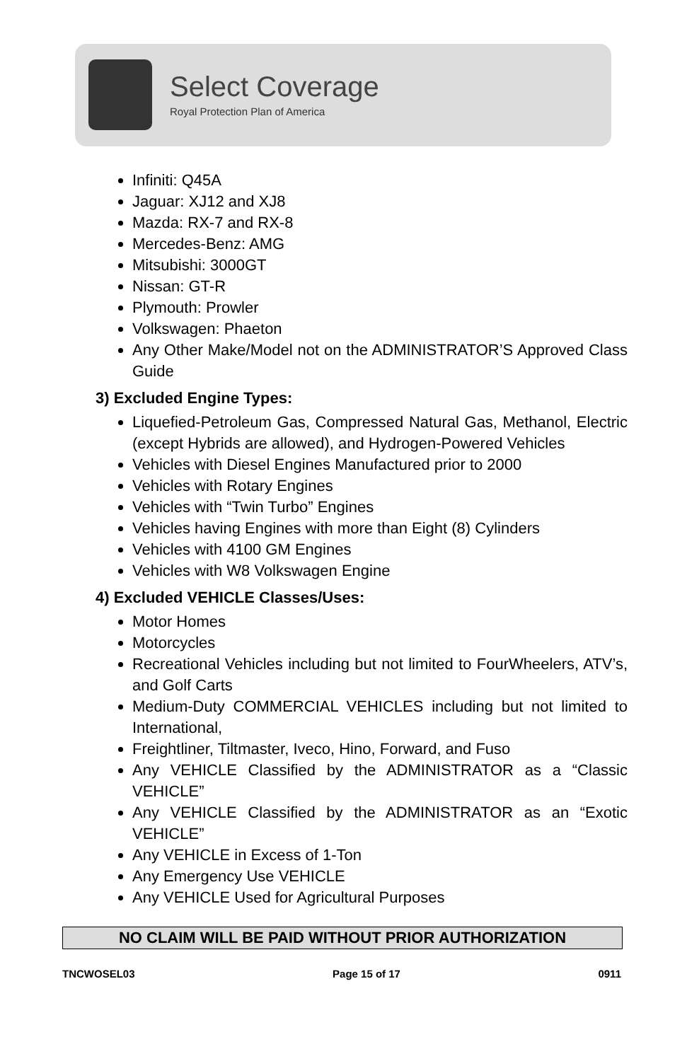Select Coverage
Royal Protection Plan of America
Infiniti: Q45A
Jaguar: XJ12 and XJ8
Mazda: RX-7 and RX-8
Mercedes-Benz: AMG
Mitsubishi: 3000GT
Nissan: GT-R
Plymouth: Prowler
Volkswagen: Phaeton
Any Other Make/Model not on the ADMINISTRATOR’S Approved Class Guide
3) Excluded Engine Types:
Liquefied-Petroleum Gas, Compressed Natural Gas, Methanol, Electric (except Hybrids are allowed), and Hydrogen-Powered Vehicles
Vehicles with Diesel Engines Manufactured prior to 2000
Vehicles with Rotary Engines
Vehicles with “Twin Turbo” Engines
Vehicles having Engines with more than Eight (8) Cylinders
Vehicles with 4100 GM Engines
Vehicles with W8 Volkswagen Engine
4) Excluded VEHICLE Classes/Uses:
Motor Homes
Motorcycles
Recreational Vehicles including but not limited to FourWheelers, ATV’s, and Golf Carts
Medium-Duty COMMERCIAL VEHICLES including but not limited to International,
Freightliner, Tiltmaster, Iveco, Hino, Forward, and Fuso
Any VEHICLE Classified by the ADMINISTRATOR as a “Classic VEHICLE”
Any VEHICLE Classified by the ADMINISTRATOR as an “Exotic VEHICLE”
Any VEHICLE in Excess of 1-Ton
Any Emergency Use VEHICLE
Any VEHICLE Used for Agricultural Purposes
NO CLAIM WILL BE PAID WITHOUT PRIOR AUTHORIZATION
TNCWOSEL03 Page 15 of 17 0911